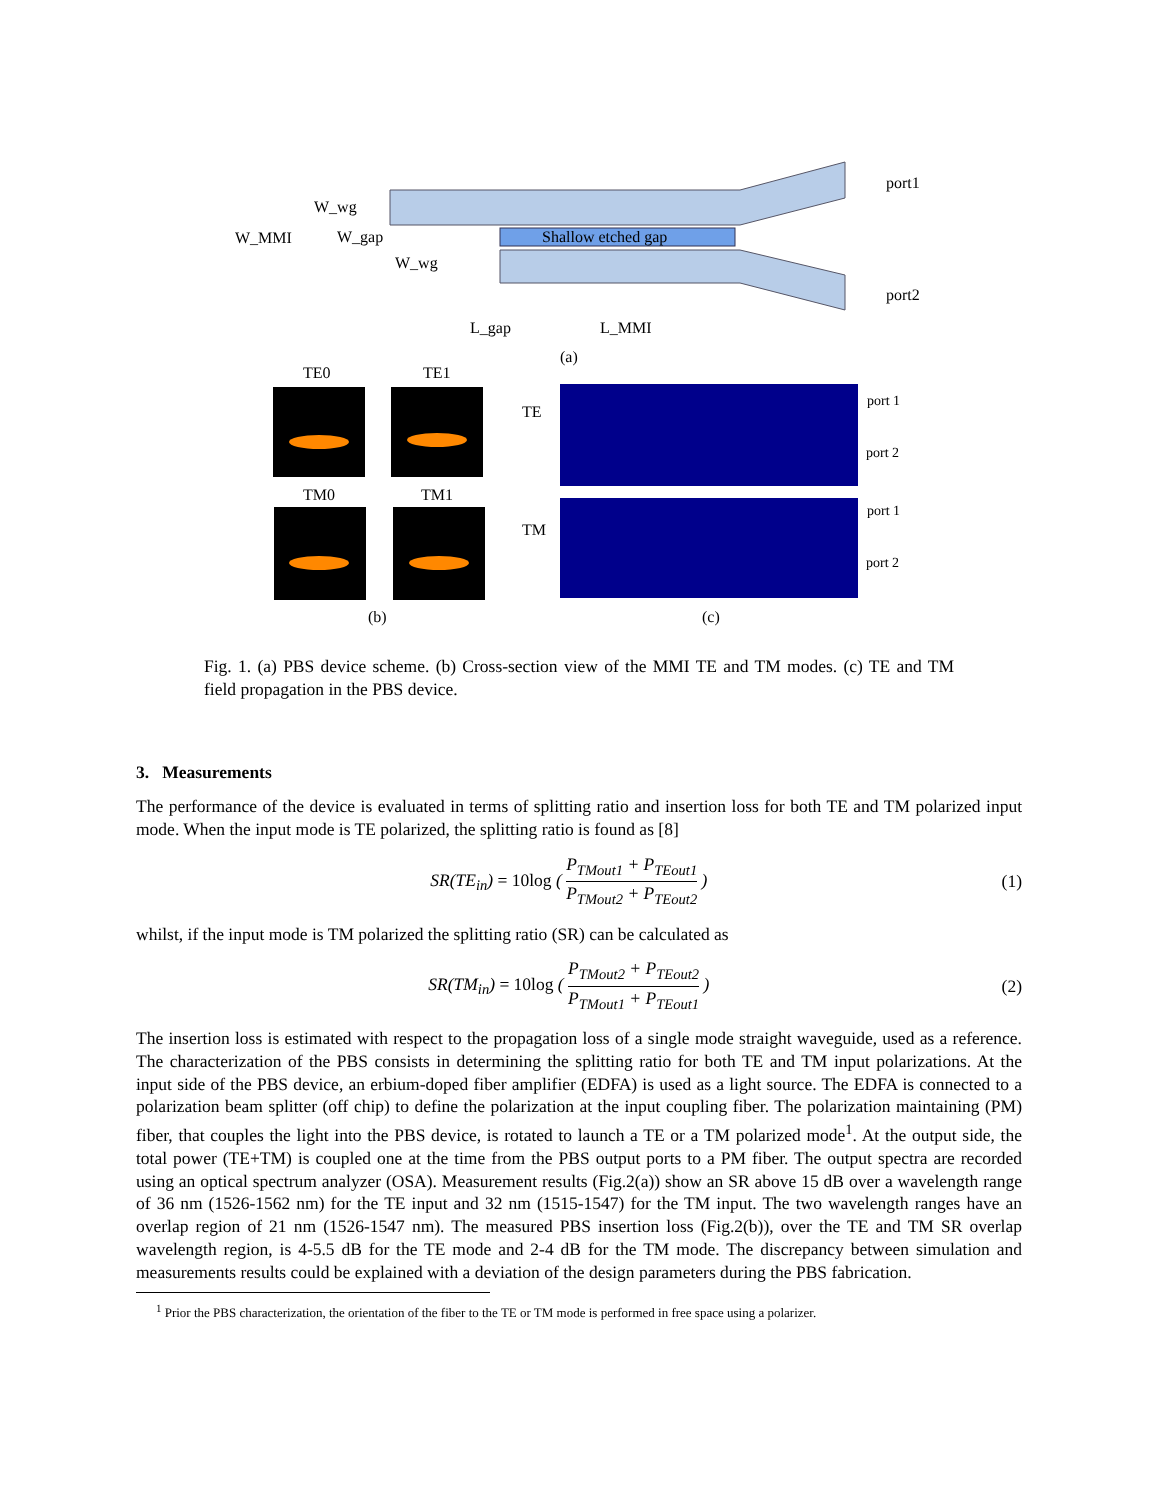Shallow etched gap
port1
port2
W_MMI
W_wg
W_gap
W_wg
L_gap
L_MMI
(a)
TE0
TE1
TM0
TM1
TE
TM
port 1
port 2
port 1
port 2
(b)
(c)
Fig. 1. (a) PBS device scheme. (b) Cross-section view of the MMI TE and TM modes. (c) TE and TM field propagation in the PBS device.
3. Measurements
The performance of the device is evaluated in terms of splitting ratio and insertion loss for both TE and TM polarized input mode. When the input mode is TE polarized, the splitting ratio is found as [8]
SR(TE<sub>in</sub>) = 10log ( P<sub>TMout1</sub> + P<sub>TEout1</sub> P<sub>TMout2</sub> + P<sub>TEout2</sub> ) (1)
whilst, if the input mode is TM polarized the splitting ratio (SR) can be calculated as
SR(TM<sub>in</sub>) = 10log ( P<sub>TMout2</sub> + P<sub>TEout2</sub> P<sub>TMout1</sub> + P<sub>TEout1</sub> ) (2)
The insertion loss is estimated with respect to the propagation loss of a single mode straight waveguide, used as a reference. The characterization of the PBS consists in determining the splitting ratio for both TE and TM input polarizations. At the input side of the PBS device, an erbium-doped fiber amplifier (EDFA) is used as a light source. The EDFA is connected to a polarization beam splitter (off chip) to define the polarization at the input coupling fiber. The polarization maintaining (PM) fiber, that couples the light into the PBS device, is rotated to launch a TE or a TM polarized mode<sup>1</sup>. At the output side, the total power (TE+TM) is coupled one at the time from the PBS output ports to a PM fiber. The output spectra are recorded using an optical spectrum analyzer (OSA). Measurement results (Fig.2(a)) show an SR above 15 dB over a wavelength range of 36 nm (1526-1562 nm) for the TE input and 32 nm (1515-1547) for the TM input. The two wavelength ranges have an overlap region of 21 nm (1526-1547 nm). The measured PBS insertion loss (Fig.2(b)), over the TE and TM SR overlap wavelength region, is 4-5.5 dB for the TE mode and 2-4 dB for the TM mode. The discrepancy between simulation and measurements results could be explained with a deviation of the design parameters during the PBS fabrication.
<sup>1</sup> Prior the PBS characterization, the orientation of the fiber to the TE or TM mode is performed in free space using a polarizer.